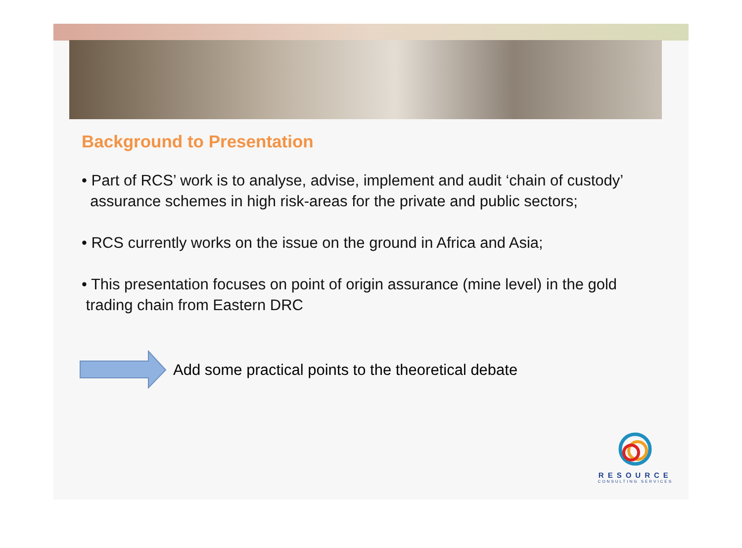Background to Presentation
• Part of RCS’ work is to analyse, advise, implement and audit ‘chain of custody’
assurance schemes in high risk-areas for the private and public sectors;
• RCS currently works on the issue on the ground in Africa and Asia;
• This presentation focuses on point of origin assurance (mine level) in the gold
trading chain from Eastern DRC
Add some practical points to the theoretical debate
RESOURCE
CONSULTING SERVICES